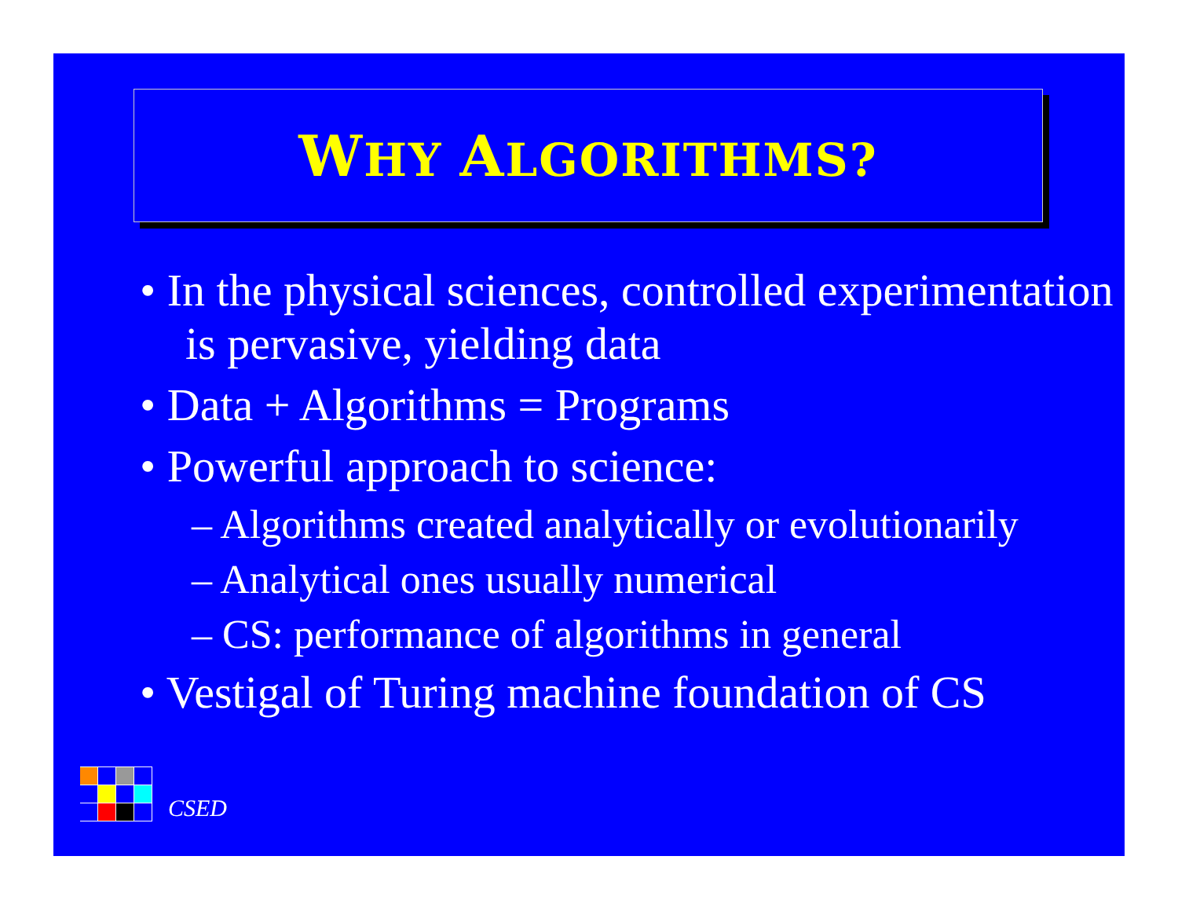WHY ALGORITHMS?
• In the physical sciences, controlled experimentation is pervasive, yielding data
• Data + Algorithms = Programs
• Powerful approach to science:
– Algorithms created analytically or evolutionarily
– Analytical ones usually numerical
– CS: performance of algorithms in general
• Vestigal of Turing machine foundation of CS
CSED